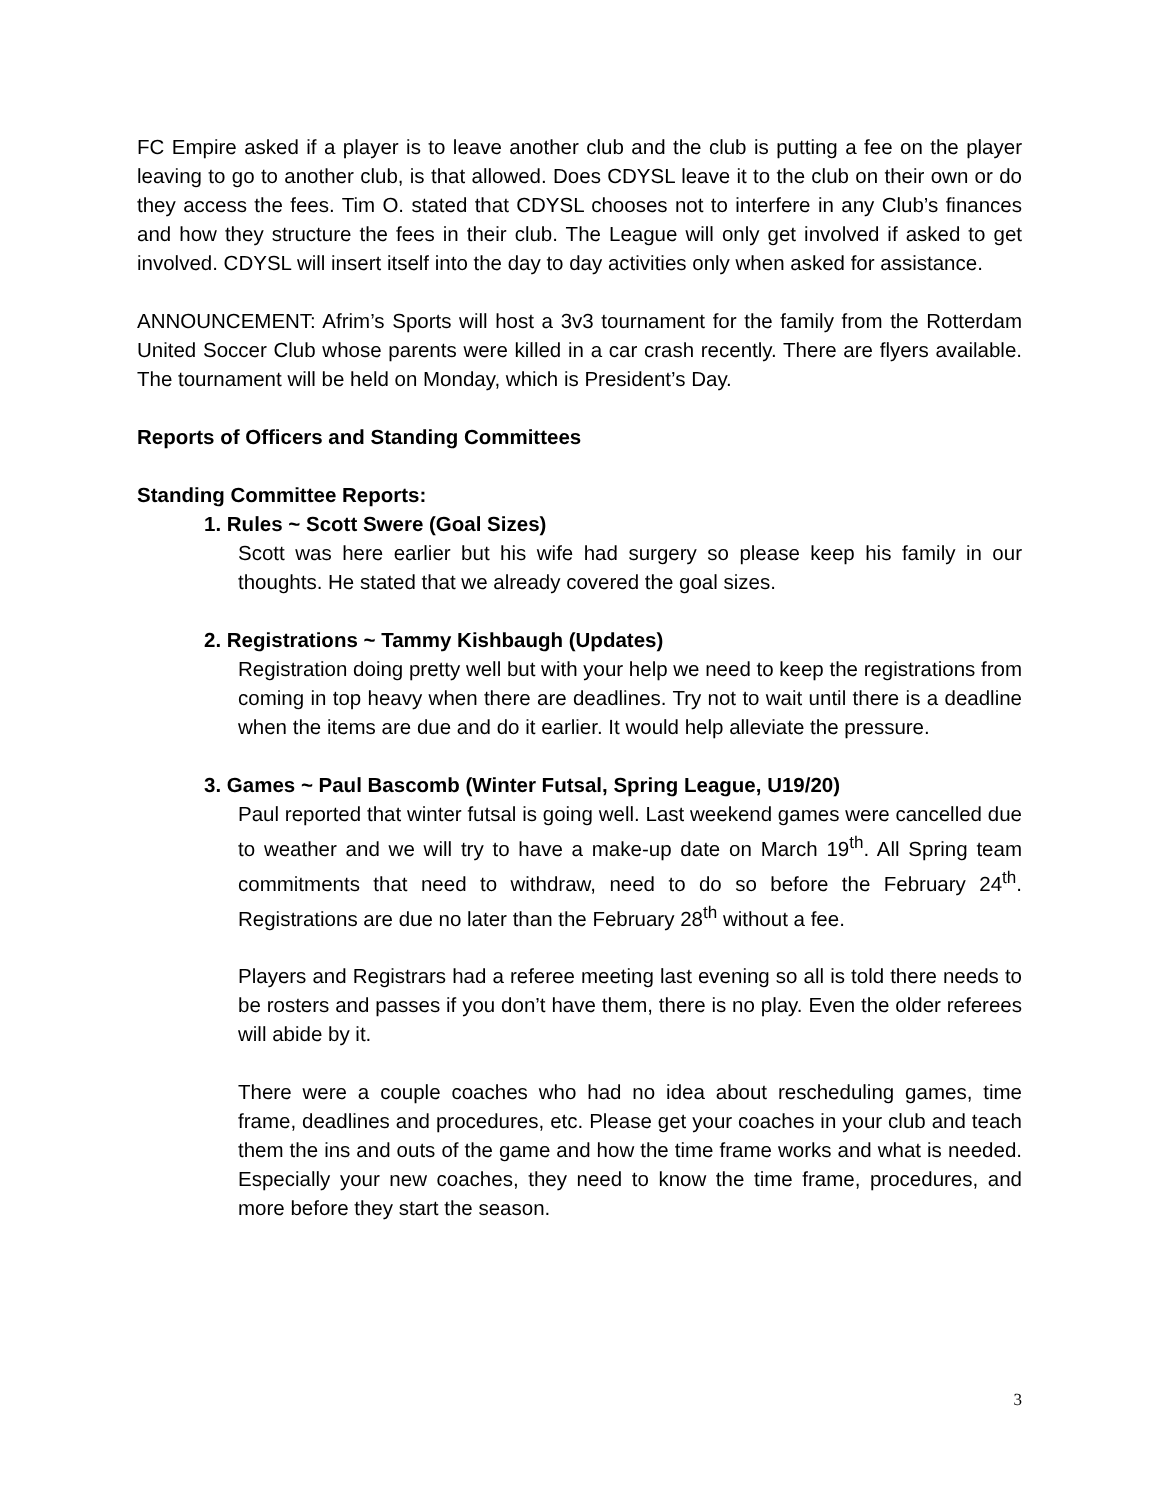FC Empire asked if a player is to leave another club and the club is putting a fee on the player leaving to go to another club, is that allowed. Does CDYSL leave it to the club on their own or do they access the fees. Tim O. stated that CDYSL chooses not to interfere in any Club’s finances and how they structure the fees in their club. The League will only get involved if asked to get involved. CDYSL will insert itself into the day to day activities only when asked for assistance.
ANNOUNCEMENT: Afrim’s Sports will host a 3v3 tournament for the family from the Rotterdam United Soccer Club whose parents were killed in a car crash recently. There are flyers available. The tournament will be held on Monday, which is President’s Day.
Reports of Officers and Standing Committees
Standing Committee Reports:
1. Rules ~ Scott Swere (Goal Sizes)
Scott was here earlier but his wife had surgery so please keep his family in our thoughts. He stated that we already covered the goal sizes.
2. Registrations ~ Tammy Kishbaugh (Updates)
Registration doing pretty well but with your help we need to keep the registrations from coming in top heavy when there are deadlines. Try not to wait until there is a deadline when the items are due and do it earlier. It would help alleviate the pressure.
3. Games ~ Paul Bascomb (Winter Futsal, Spring League, U19/20)
Paul reported that winter futsal is going well. Last weekend games were cancelled due to weather and we will try to have a make-up date on March 19<sup>th</sup>. All Spring team commitments that need to withdraw, need to do so before the February 24<sup>th</sup>. Registrations are due no later than the February 28<sup>th</sup> without a fee.
Players and Registrars had a referee meeting last evening so all is told there needs to be rosters and passes if you don’t have them, there is no play. Even the older referees will abide by it.
There were a couple coaches who had no idea about rescheduling games, time frame, deadlines and procedures, etc. Please get your coaches in your club and teach them the ins and outs of the game and how the time frame works and what is needed. Especially your new coaches, they need to know the time frame, procedures, and more before they start the season.
3